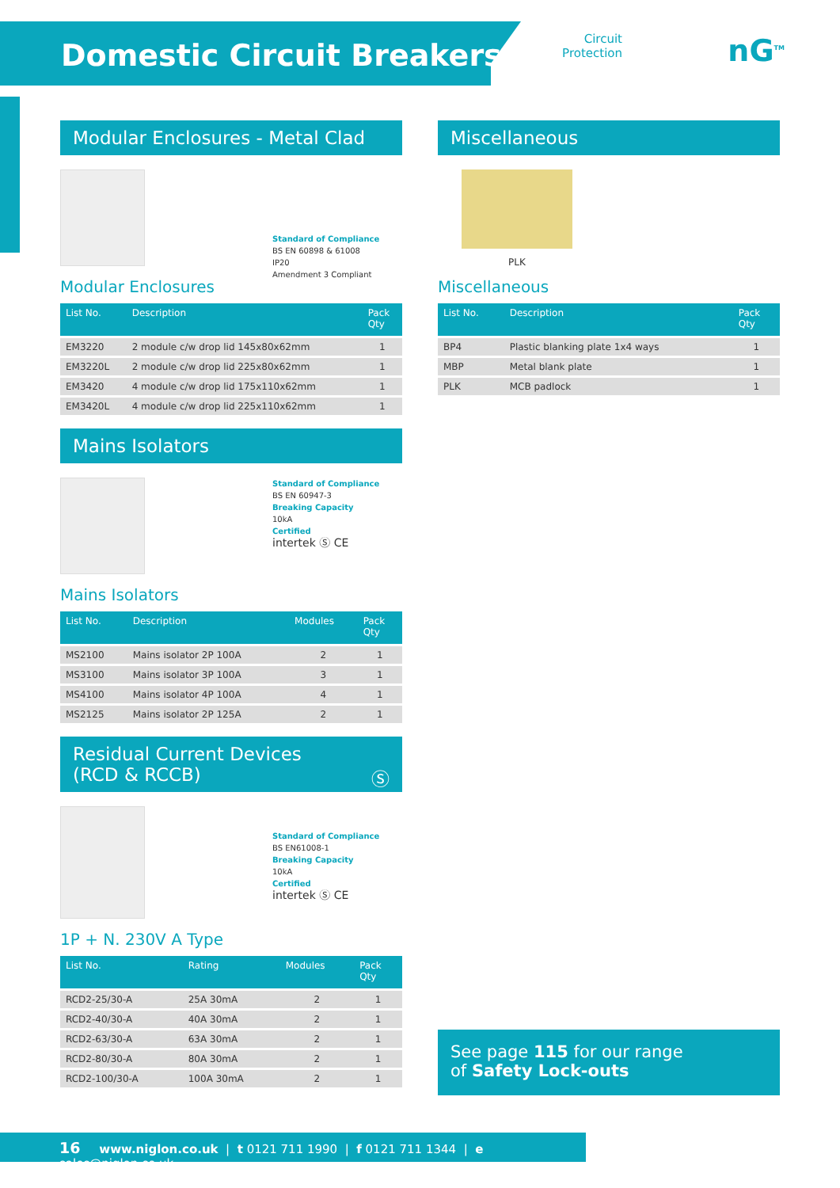Domestic Circuit Breakers
Circuit
Protection
nG<sup>TM</sup>
Modular Enclosures - Metal Clad
Standard of Compliance
BS EN 60898 & 61008
IP20
Amendment 3 Compliant
Modular Enclosures
| List No. | Description | Pack Qty |
| --- | --- | --- |
| EM3220 | 2 module c/w drop lid 145x80x62mm | 1 |
| EM3220L | 2 module c/w drop lid 225x80x62mm | 1 |
| EM3420 | 4 module c/w drop lid 175x110x62mm | 1 |
| EM3420L | 4 module c/w drop lid 225x110x62mm | 1 |
Mains Isolators
Standard of Compliance
BS EN 60947-3
Breaking Capacity
10kA
Certified
intertek Ⓢ CE
Mains Isolators
| List No. | Description | Modules | Pack Qty |
| --- | --- | --- | --- |
| MS2100 | Mains isolator 2P 100A | 2 | 1 |
| MS3100 | Mains isolator 3P 100A | 3 | 1 |
| MS4100 | Mains isolator 4P 100A | 4 | 1 |
| MS2125 | Mains isolator 2P 125A | 2 | 1 |
Residual Current Devices
(RCD & RCCB) Ⓢ
Standard of Compliance
BS EN61008-1
Breaking Capacity
10kA
Certified
intertek Ⓢ CE
1P + N. 230V A Type
| List No. | Rating | Modules | Pack Qty |
| --- | --- | --- | --- |
| RCD2-25/30-A | 25A 30mA | 2 | 1 |
| RCD2-40/30-A | 40A 30mA | 2 | 1 |
| RCD2-63/30-A | 63A 30mA | 2 | 1 |
| RCD2-80/30-A | 80A 30mA | 2 | 1 |
| RCD2-100/30-A | 100A 30mA | 2 | 1 |
Miscellaneous
PLK
Miscellaneous
| List No. | Description | Pack Qty |
| --- | --- | --- |
| BP4 | Plastic blanking plate 1x4 ways | 1 |
| MBP | Metal blank plate | 1 |
| PLK | MCB padlock | 1 |
See page 115 for our range
of Safety Lock-outs
16 www.niglon.co.uk | t 0121 711 1990 | f 0121 711 1344 | e sales@niglon.co.uk